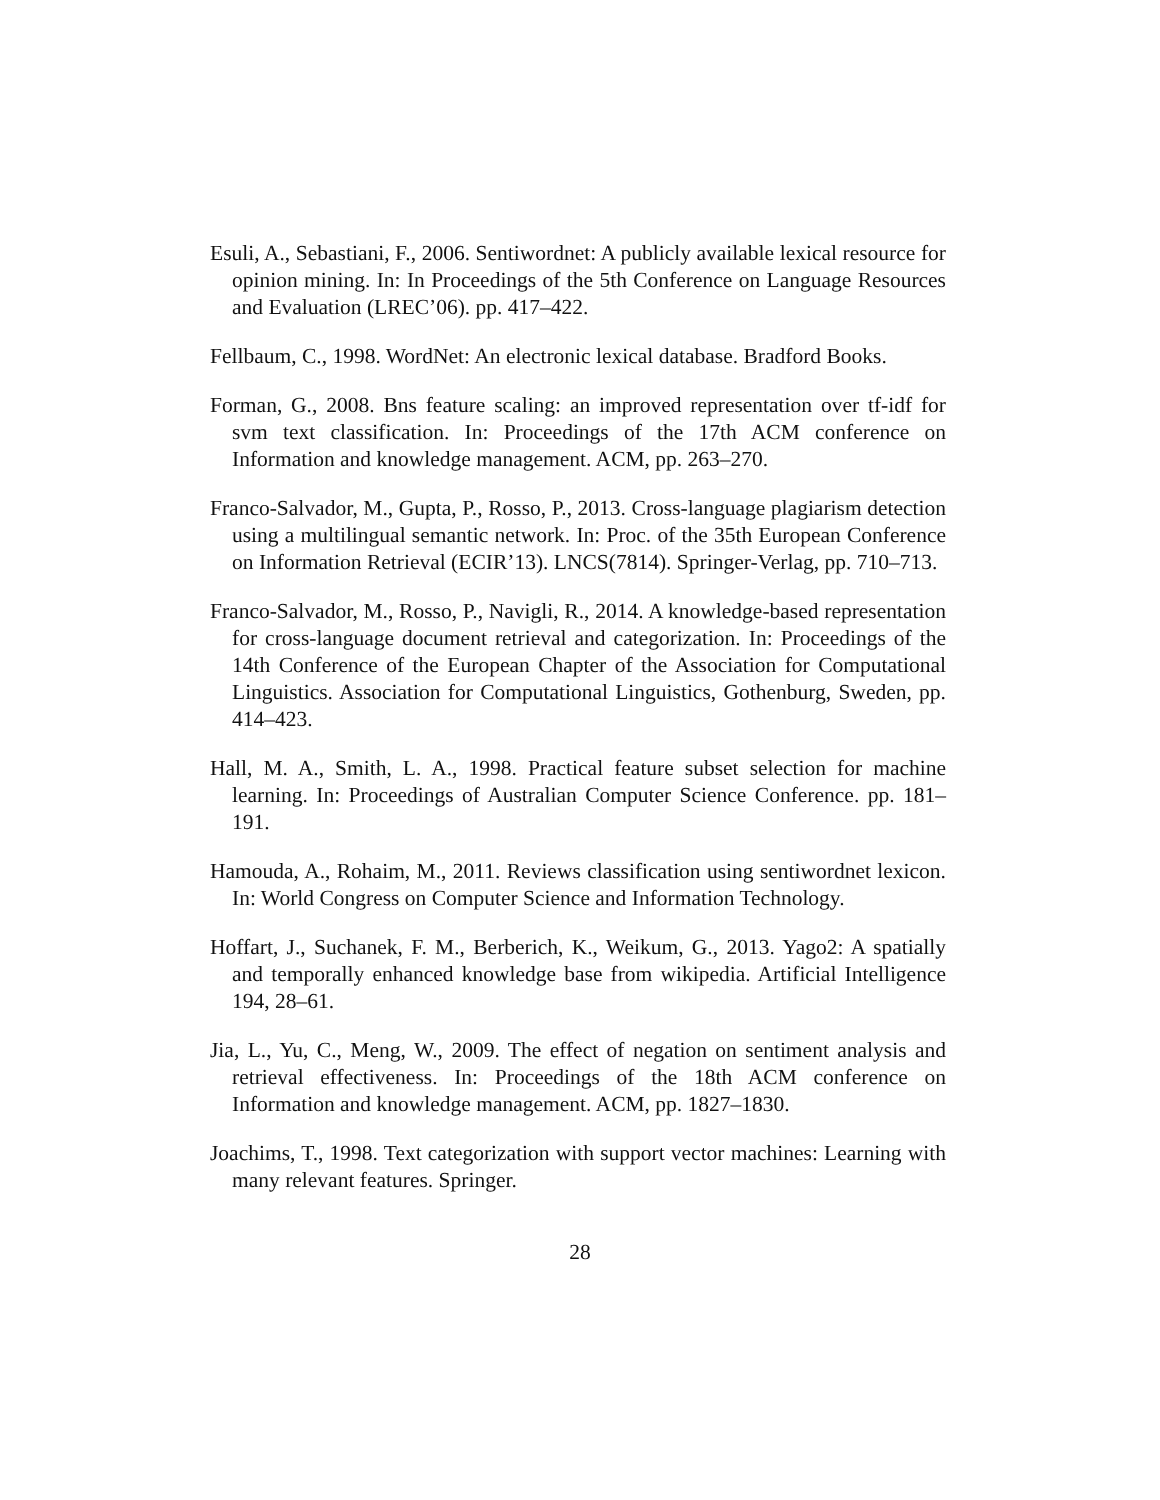Esuli, A., Sebastiani, F., 2006. Sentiwordnet: A publicly available lexical resource for opinion mining. In: In Proceedings of the 5th Conference on Language Resources and Evaluation (LREC’06). pp. 417–422.
Fellbaum, C., 1998. WordNet: An electronic lexical database. Bradford Books.
Forman, G., 2008. Bns feature scaling: an improved representation over tf-idf for svm text classification. In: Proceedings of the 17th ACM conference on Information and knowledge management. ACM, pp. 263–270.
Franco-Salvador, M., Gupta, P., Rosso, P., 2013. Cross-language plagiarism detection using a multilingual semantic network. In: Proc. of the 35th European Conference on Information Retrieval (ECIR’13). LNCS(7814). Springer-Verlag, pp. 710–713.
Franco-Salvador, M., Rosso, P., Navigli, R., 2014. A knowledge-based representation for cross-language document retrieval and categorization. In: Proceedings of the 14th Conference of the European Chapter of the Association for Computational Linguistics. Association for Computational Linguistics, Gothenburg, Sweden, pp. 414–423.
Hall, M. A., Smith, L. A., 1998. Practical feature subset selection for machine learning. In: Proceedings of Australian Computer Science Conference. pp. 181–191.
Hamouda, A., Rohaim, M., 2011. Reviews classification using sentiwordnet lexicon. In: World Congress on Computer Science and Information Technology.
Hoffart, J., Suchanek, F. M., Berberich, K., Weikum, G., 2013. Yago2: A spatially and temporally enhanced knowledge base from wikipedia. Artificial Intelligence 194, 28–61.
Jia, L., Yu, C., Meng, W., 2009. The effect of negation on sentiment analysis and retrieval effectiveness. In: Proceedings of the 18th ACM conference on Information and knowledge management. ACM, pp. 1827–1830.
Joachims, T., 1998. Text categorization with support vector machines: Learning with many relevant features. Springer.
28